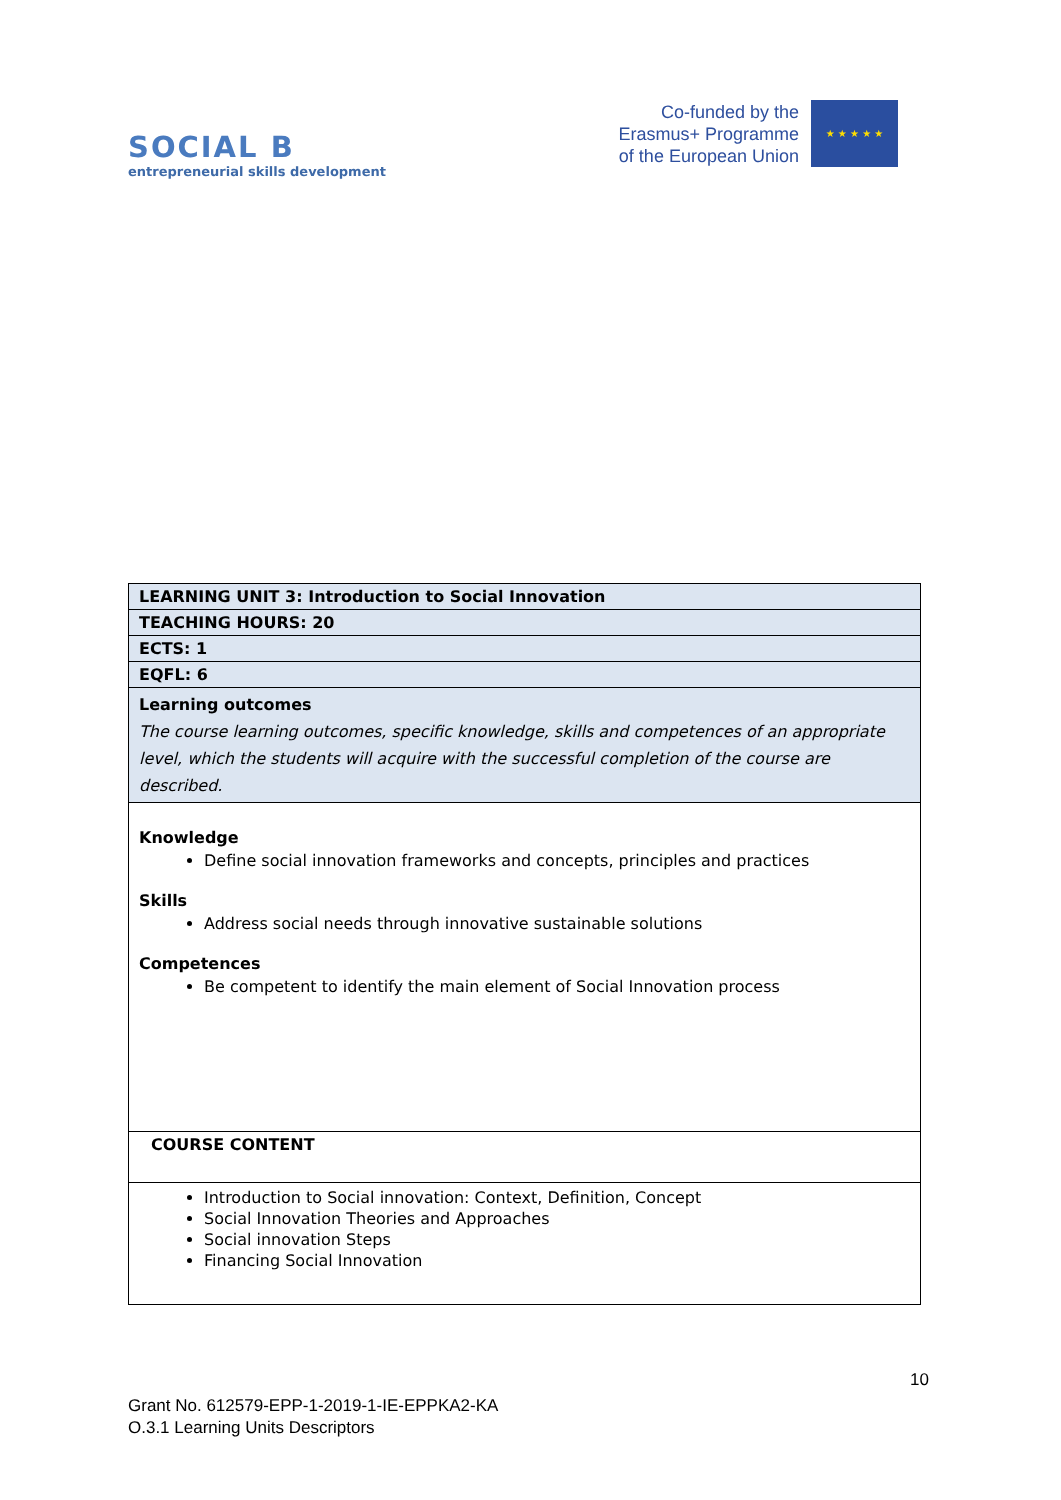SOCIAL B
entrepreneurial skills development
Co-funded by the
Erasmus+ Programme
of the European Union
★ ★ ★ ★ ★
| LEARNING UNIT 3: Introduction to Social Innovation |
| TEACHING HOURS: 20 |
| ECTS: 1 |
| EQFL: 6 |
| Learning outcomes The course learning outcomes, specific knowledge, skills and competences of an appropriate level, which the students will acquire with the successful completion of the course are described. |
| Knowledge Define social innovation frameworks and concepts, principles and practices Skills Address social needs through innovative sustainable solutions Competences Be competent to identify the main element of Social Innovation process |
| COURSE CONTENT |
| Introduction to Social innovation: Context, Definition, Concept Social Innovation Theories and Approaches Social innovation Steps Financing Social Innovation |
10
Grant No. 612579-EPP-1-2019-1-IE-EPPKA2-KA
O.3.1 Learning Units Descriptors